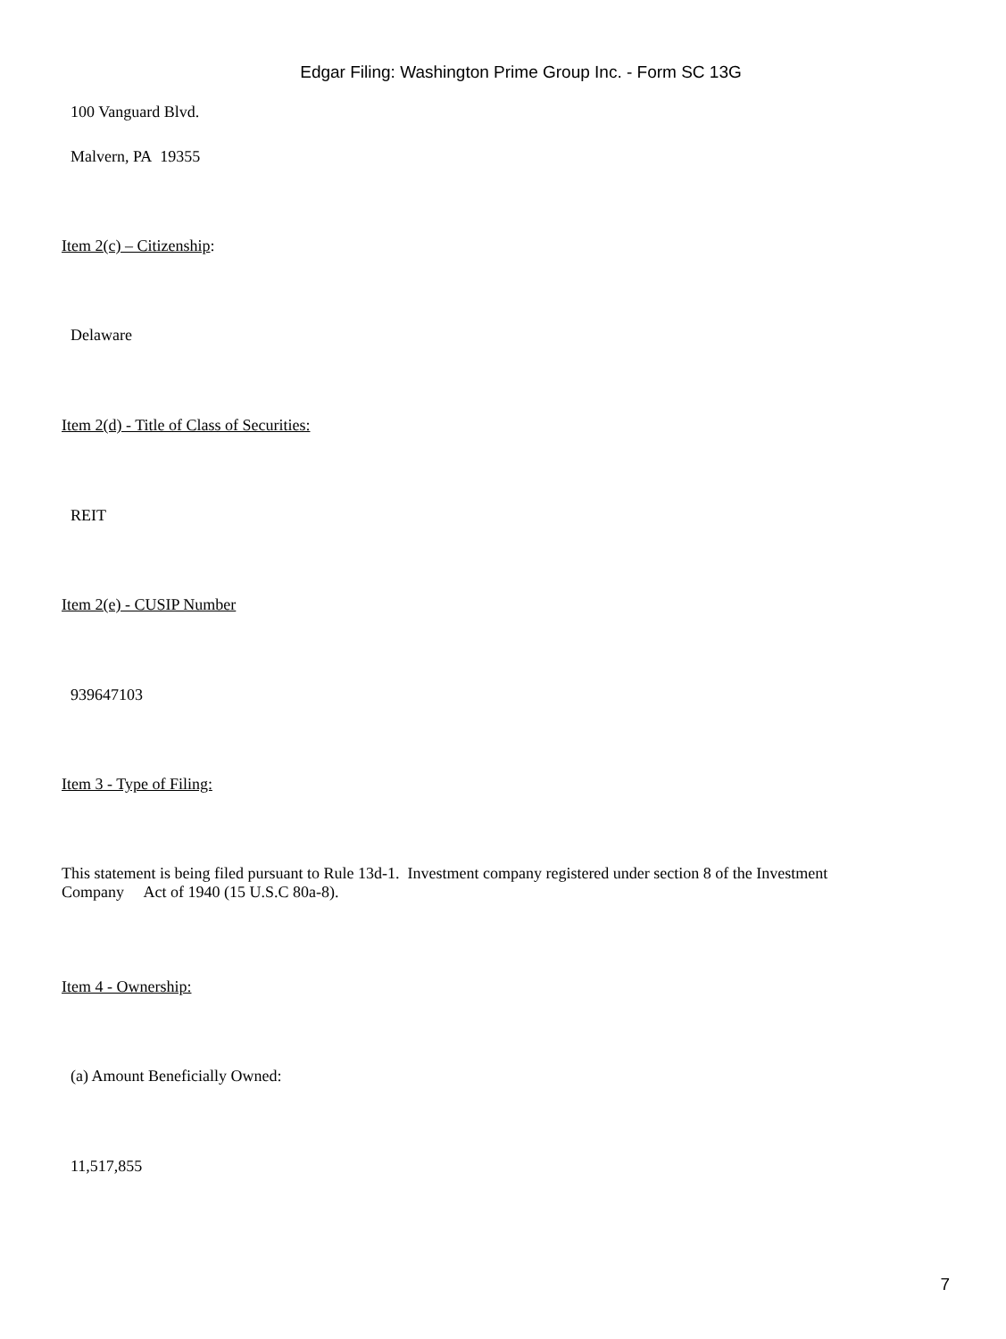Edgar Filing: Washington Prime Group Inc. - Form SC 13G
100 Vanguard Blvd.
Malvern, PA 19355
Item 2(c) – Citizenship:
Delaware
Item 2(d) - Title of Class of Securities:
REIT
Item 2(e) - CUSIP Number
939647103
Item 3 - Type of Filing:
This statement is being filed pursuant to Rule 13d-1. Investment company registered under section 8 of the Investment Company Act of 1940 (15 U.S.C 80a-8).
Item 4 - Ownership:
(a) Amount Beneficially Owned:
11,517,855
7